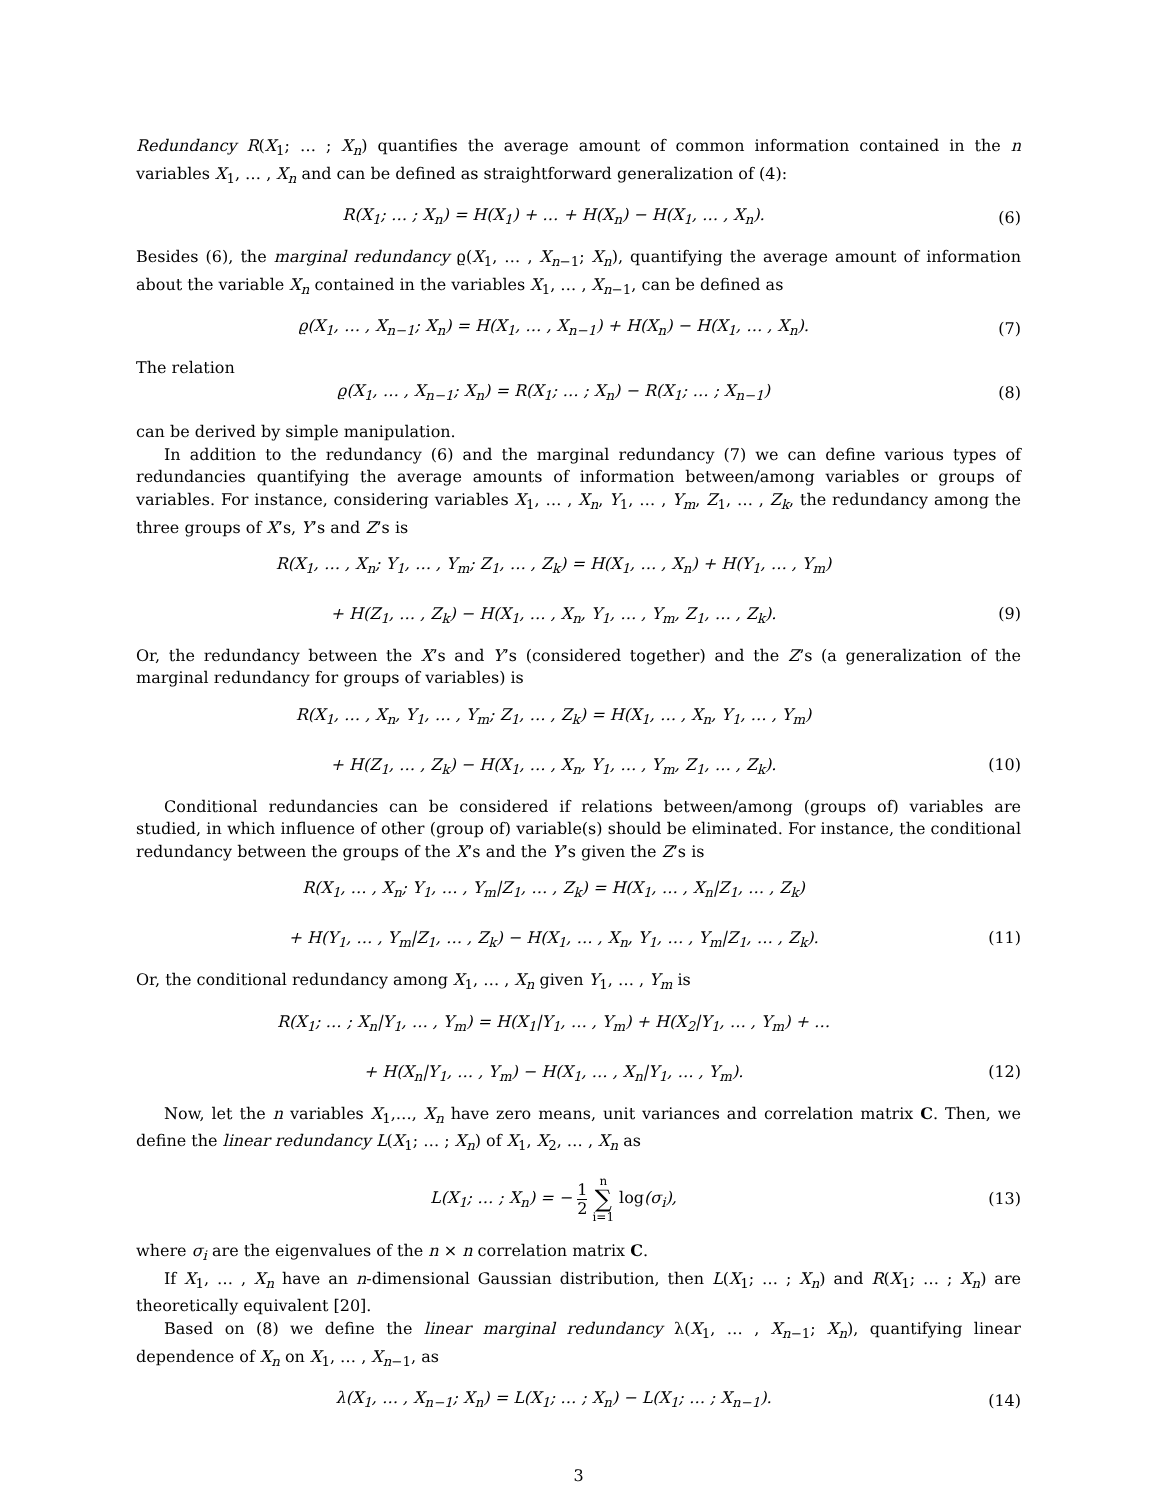Redundancy R(X<sub>1</sub>; … ; X<sub>n</sub>) quantifies the average amount of common information contained in the n variables X<sub>1</sub>, … , X<sub>n</sub> and can be defined as straightforward generalization of (4):
R(X<sub>1</sub>; … ; X<sub>n</sub>) = H(X<sub>1</sub>) + … + H(X<sub>n</sub>) − H(X<sub>1</sub>, … , X<sub>n</sub>).
(6)
Besides (6), the marginal redundancy ϱ(X<sub>1</sub>, … , X<sub>n−1</sub>; X<sub>n</sub>), quantifying the average amount of information about the variable X<sub>n</sub> contained in the variables X<sub>1</sub>, … , X<sub>n−1</sub>, can be defined as
ϱ(X<sub>1</sub>, … , X<sub>n−1</sub>; X<sub>n</sub>) = H(X<sub>1</sub>, … , X<sub>n−1</sub>) + H(X<sub>n</sub>) − H(X<sub>1</sub>, … , X<sub>n</sub>).
(7)
The relation
ϱ(X<sub>1</sub>, … , X<sub>n−1</sub>; X<sub>n</sub>) = R(X<sub>1</sub>; … ; X<sub>n</sub>) − R(X<sub>1</sub>; … ; X<sub>n−1</sub>)
(8)
can be derived by simple manipulation.
In addition to the redundancy (6) and the marginal redundancy (7) we can define various types of redundancies quantifying the average amounts of information between/among variables or groups of variables. For instance, considering variables X<sub>1</sub>, … , X<sub>n</sub>, Y<sub>1</sub>, … , Y<sub>m</sub>, Z<sub>1</sub>, … , Z<sub>k</sub>, the redundancy among the three groups of X’s, Y’s and Z’s is
R(X<sub>1</sub>, … , X<sub>n</sub>; Y<sub>1</sub>, … , Y<sub>m</sub>; Z<sub>1</sub>, … , Z<sub>k</sub>) = H(X<sub>1</sub>, … , X<sub>n</sub>) + H(Y<sub>1</sub>, … , Y<sub>m</sub>)
+ H(Z<sub>1</sub>, … , Z<sub>k</sub>) − H(X<sub>1</sub>, … , X<sub>n</sub>, Y<sub>1</sub>, … , Y<sub>m</sub>, Z<sub>1</sub>, … , Z<sub>k</sub>).
(9)
Or, the redundancy between the X’s and Y’s (considered together) and the Z’s (a generalization of the marginal redundancy for groups of variables) is
R(X<sub>1</sub>, … , X<sub>n</sub>, Y<sub>1</sub>, … , Y<sub>m</sub>; Z<sub>1</sub>, … , Z<sub>k</sub>) = H(X<sub>1</sub>, … , X<sub>n</sub>, Y<sub>1</sub>, … , Y<sub>m</sub>)
+ H(Z<sub>1</sub>, … , Z<sub>k</sub>) − H(X<sub>1</sub>, … , X<sub>n</sub>, Y<sub>1</sub>, … , Y<sub>m</sub>, Z<sub>1</sub>, … , Z<sub>k</sub>).
(10)
Conditional redundancies can be considered if relations between/among (groups of) variables are studied, in which influence of other (group of) variable(s) should be eliminated. For instance, the conditional redundancy between the groups of the X’s and the Y’s given the Z’s is
R(X<sub>1</sub>, … , X<sub>n</sub>; Y<sub>1</sub>, … , Y<sub>m</sub>|Z<sub>1</sub>, … , Z<sub>k</sub>) = H(X<sub>1</sub>, … , X<sub>n</sub>|Z<sub>1</sub>, … , Z<sub>k</sub>)
+ H(Y<sub>1</sub>, … , Y<sub>m</sub>|Z<sub>1</sub>, … , Z<sub>k</sub>) − H(X<sub>1</sub>, … , X<sub>n</sub>, Y<sub>1</sub>, … , Y<sub>m</sub>|Z<sub>1</sub>, … , Z<sub>k</sub>).
(11)
Or, the conditional redundancy among X<sub>1</sub>, … , X<sub>n</sub> given Y<sub>1</sub>, … , Y<sub>m</sub> is
R(X<sub>1</sub>; … ; X<sub>n</sub>|Y<sub>1</sub>, … , Y<sub>m</sub>) = H(X<sub>1</sub>|Y<sub>1</sub>, … , Y<sub>m</sub>) + H(X<sub>2</sub>|Y<sub>1</sub>, … , Y<sub>m</sub>) + …
+ H(X<sub>n</sub>|Y<sub>1</sub>, … , Y<sub>m</sub>) − H(X<sub>1</sub>, … , X<sub>n</sub>|Y<sub>1</sub>, … , Y<sub>m</sub>).
(12)
Now, let the n variables X<sub>1</sub>,…, X<sub>n</sub> have zero means, unit variances and correlation matrix C. Then, we define the linear redundancy L(X<sub>1</sub>; … ; X<sub>n</sub>) of X<sub>1</sub>, X<sub>2</sub>, … , X<sub>n</sub> as
L(X<sub>1</sub>; … ; X<sub>n</sub>) = − 1 2 n ∑ i=1 log(σ<sub>i</sub>),
(13)
where σ<sub>i</sub> are the eigenvalues of the n × n correlation matrix C.
If X<sub>1</sub>, … , X<sub>n</sub> have an n-dimensional Gaussian distribution, then L(X<sub>1</sub>; … ; X<sub>n</sub>) and R(X<sub>1</sub>; … ; X<sub>n</sub>) are theoretically equivalent [20].
Based on (8) we define the linear marginal redundancy λ(X<sub>1</sub>, … , X<sub>n−1</sub>; X<sub>n</sub>), quantifying linear dependence of X<sub>n</sub> on X<sub>1</sub>, … , X<sub>n−1</sub>, as
λ(X<sub>1</sub>, … , X<sub>n−1</sub>; X<sub>n</sub>) = L(X<sub>1</sub>; … ; X<sub>n</sub>) − L(X<sub>1</sub>; … ; X<sub>n−1</sub>).
(14)
3